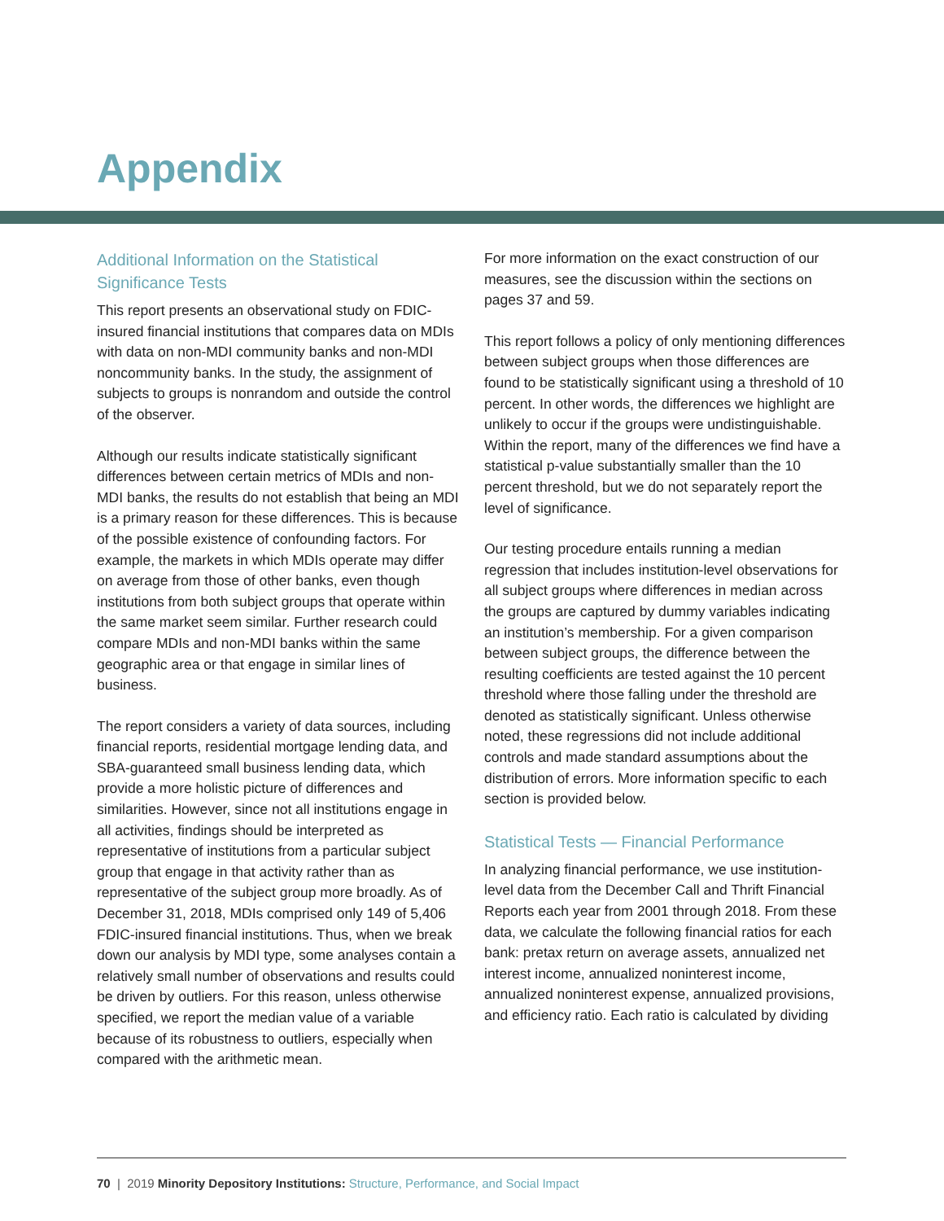Appendix
Additional Information on the Statistical Significance Tests
This report presents an observational study on FDIC-insured financial institutions that compares data on MDIs with data on non-MDI community banks and non-MDI noncommunity banks. In the study, the assignment of subjects to groups is nonrandom and outside the control of the observer.
Although our results indicate statistically significant differences between certain metrics of MDIs and non-MDI banks, the results do not establish that being an MDI is a primary reason for these differences. This is because of the possible existence of confounding factors. For example, the markets in which MDIs operate may differ on average from those of other banks, even though institutions from both subject groups that operate within the same market seem similar. Further research could compare MDIs and non-MDI banks within the same geographic area or that engage in similar lines of business.
The report considers a variety of data sources, including financial reports, residential mortgage lending data, and SBA-guaranteed small business lending data, which provide a more holistic picture of differences and similarities. However, since not all institutions engage in all activities, findings should be interpreted as representative of institutions from a particular subject group that engage in that activity rather than as representative of the subject group more broadly. As of December 31, 2018, MDIs comprised only 149 of 5,406 FDIC-insured financial institutions. Thus, when we break down our analysis by MDI type, some analyses contain a relatively small number of observations and results could be driven by outliers. For this reason, unless otherwise specified, we report the median value of a variable because of its robustness to outliers, especially when compared with the arithmetic mean.
For more information on the exact construction of our measures, see the discussion within the sections on pages 37 and 59.
This report follows a policy of only mentioning differences between subject groups when those differences are found to be statistically significant using a threshold of 10 percent. In other words, the differences we highlight are unlikely to occur if the groups were undistinguishable. Within the report, many of the differences we find have a statistical p-value substantially smaller than the 10 percent threshold, but we do not separately report the level of significance.
Our testing procedure entails running a median regression that includes institution-level observations for all subject groups where differences in median across the groups are captured by dummy variables indicating an institution’s membership. For a given comparison between subject groups, the difference between the resulting coefficients are tested against the 10 percent threshold where those falling under the threshold are denoted as statistically significant. Unless otherwise noted, these regressions did not include additional controls and made standard assumptions about the distribution of errors. More information specific to each section is provided below.
Statistical Tests — Financial Performance
In analyzing financial performance, we use institution-level data from the December Call and Thrift Financial Reports each year from 2001 through 2018. From these data, we calculate the following financial ratios for each bank: pretax return on average assets, annualized net interest income, annualized noninterest income, annualized noninterest expense, annualized provisions, and efficiency ratio. Each ratio is calculated by dividing
70 | 2019 Minority Depository Institutions: Structure, Performance, and Social Impact